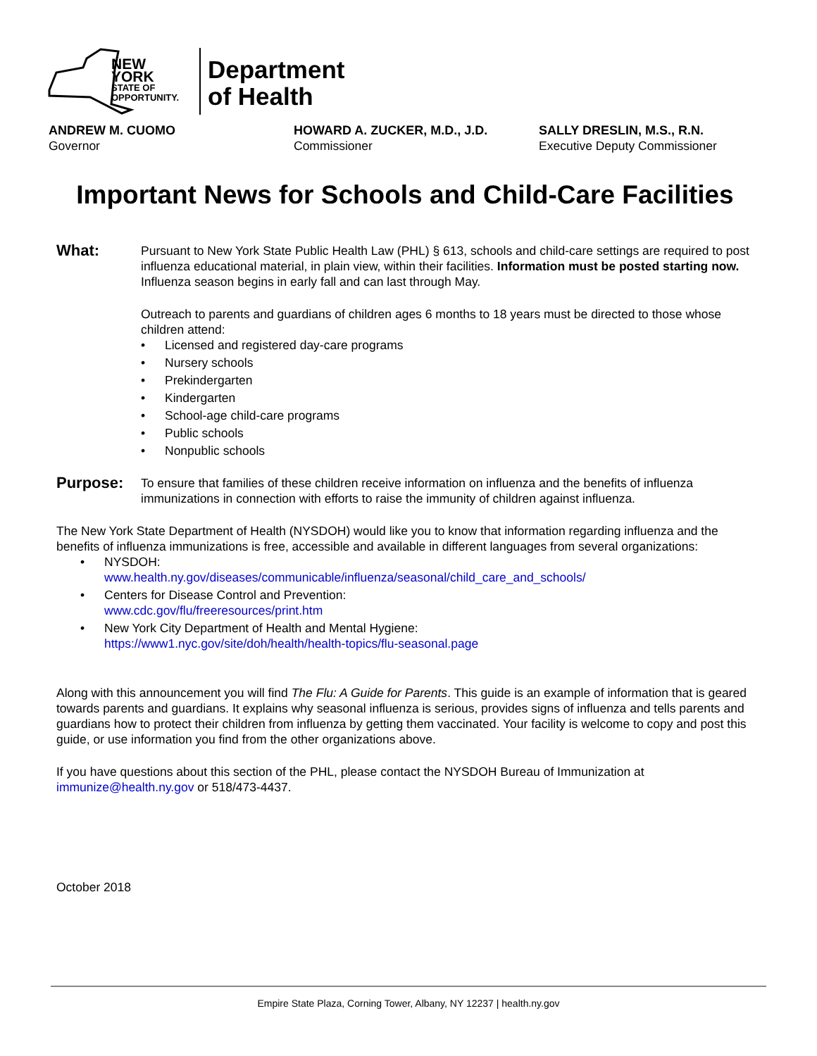NEW YORK
STATE OF
OPPORTUNITY.
Department
of Health
ANDREW M. CUOMO
Governor
HOWARD A. ZUCKER, M.D., J.D.
Commissioner
SALLY DRESLIN, M.S., R.N.
Executive Deputy Commissioner
Important News for Schools and Child-Care Facilities
What:
Pursuant to New York State Public Health Law (PHL) § 613, schools and child-care settings are required to post influenza educational material, in plain view, within their facilities. Information must be posted starting now. Influenza season begins in early fall and can last through May.
Outreach to parents and guardians of children ages 6 months to 18 years must be directed to those whose children attend:
• Licensed and registered day-care programs
• Nursery schools
• Prekindergarten
• Kindergarten
• School-age child-care programs
• Public schools
• Nonpublic schools
Purpose:
To ensure that families of these children receive information on influenza and the benefits of influenza immunizations in connection with efforts to raise the immunity of children against influenza.
The New York State Department of Health (NYSDOH) would like you to know that information regarding influenza and the benefits of influenza immunizations is free, accessible and available in different languages from several organizations:
• NYSDOH:
www.health.ny.gov/diseases/communicable/influenza/seasonal/child_care_and_schools/
• Centers for Disease Control and Prevention:
www.cdc.gov/flu/freeresources/print.htm
• New York City Department of Health and Mental Hygiene:
https://www1.nyc.gov/site/doh/health/health-topics/flu-seasonal.page
Along with this announcement you will find The Flu: A Guide for Parents. This guide is an example of information that is geared towards parents and guardians. It explains why seasonal influenza is serious, provides signs of influenza and tells parents and guardians how to protect their children from influenza by getting them vaccinated. Your facility is welcome to copy and post this guide, or use information you find from the other organizations above.
If you have questions about this section of the PHL, please contact the NYSDOH Bureau of Immunization at immunize@health.ny.gov or 518/473-4437.
October 2018
Empire State Plaza, Corning Tower, Albany, NY 12237 | health.ny.gov